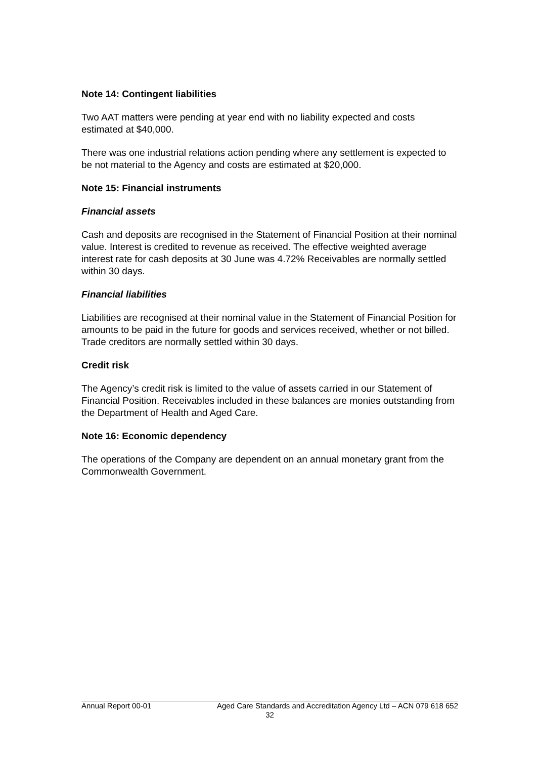Note 14: Contingent liabilities
Two AAT matters were pending at year end with no liability expected and costs estimated at $40,000.
There was one industrial relations action pending where any settlement is expected to be not material to the Agency and costs are estimated at $20,000.
Note 15: Financial instruments
Financial assets
Cash and deposits are recognised in the Statement of Financial Position at their nominal value. Interest is credited to revenue as received. The effective weighted average interest rate for cash deposits at 30 June was 4.72% Receivables are normally settled within 30 days.
Financial liabilities
Liabilities are recognised at their nominal value in the Statement of Financial Position for amounts to be paid in the future for goods and services received, whether or not billed. Trade creditors are normally settled within 30 days.
Credit risk
The Agency’s credit risk is limited to the value of assets carried in our Statement of Financial Position. Receivables included in these balances are monies outstanding from the Department of Health and Aged Care.
Note 16: Economic dependency
The operations of the Company are dependent on an annual monetary grant from the Commonwealth Government.
Annual Report 00-01 Aged Care Standards and Accreditation Agency Ltd – ACN 079 618 652
32